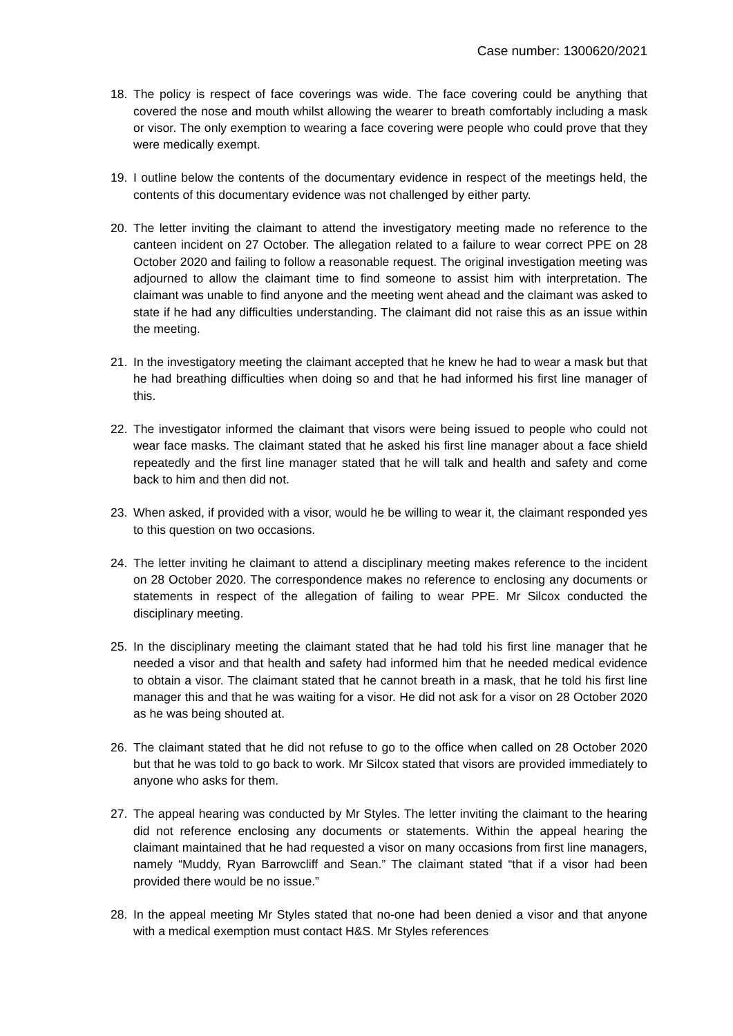Case number: 1300620/2021
18. The policy is respect of face coverings was wide. The face covering could be anything that covered the nose and mouth whilst allowing the wearer to breath comfortably including a mask or visor. The only exemption to wearing a face covering were people who could prove that they were medically exempt.
19. I outline below the contents of the documentary evidence in respect of the meetings held, the contents of this documentary evidence was not challenged by either party.
20. The letter inviting the claimant to attend the investigatory meeting made no reference to the canteen incident on 27 October. The allegation related to a failure to wear correct PPE on 28 October 2020 and failing to follow a reasonable request. The original investigation meeting was adjourned to allow the claimant time to find someone to assist him with interpretation. The claimant was unable to find anyone and the meeting went ahead and the claimant was asked to state if he had any difficulties understanding. The claimant did not raise this as an issue within the meeting.
21. In the investigatory meeting the claimant accepted that he knew he had to wear a mask but that he had breathing difficulties when doing so and that he had informed his first line manager of this.
22. The investigator informed the claimant that visors were being issued to people who could not wear face masks. The claimant stated that he asked his first line manager about a face shield repeatedly and the first line manager stated that he will talk and health and safety and come back to him and then did not.
23. When asked, if provided with a visor, would he be willing to wear it, the claimant responded yes to this question on two occasions.
24. The letter inviting he claimant to attend a disciplinary meeting makes reference to the incident on 28 October 2020. The correspondence makes no reference to enclosing any documents or statements in respect of the allegation of failing to wear PPE. Mr Silcox conducted the disciplinary meeting.
25. In the disciplinary meeting the claimant stated that he had told his first line manager that he needed a visor and that health and safety had informed him that he needed medical evidence to obtain a visor. The claimant stated that he cannot breath in a mask, that he told his first line manager this and that he was waiting for a visor. He did not ask for a visor on 28 October 2020 as he was being shouted at.
26. The claimant stated that he did not refuse to go to the office when called on 28 October 2020 but that he was told to go back to work. Mr Silcox stated that visors are provided immediately to anyone who asks for them.
27. The appeal hearing was conducted by Mr Styles. The letter inviting the claimant to the hearing did not reference enclosing any documents or statements. Within the appeal hearing the claimant maintained that he had requested a visor on many occasions from first line managers, namely “Muddy, Ryan Barrowcliff and Sean.” The claimant stated “that if a visor had been provided there would be no issue.”
28. In the appeal meeting Mr Styles stated that no-one had been denied a visor and that anyone with a medical exemption must contact H&S. Mr Styles references